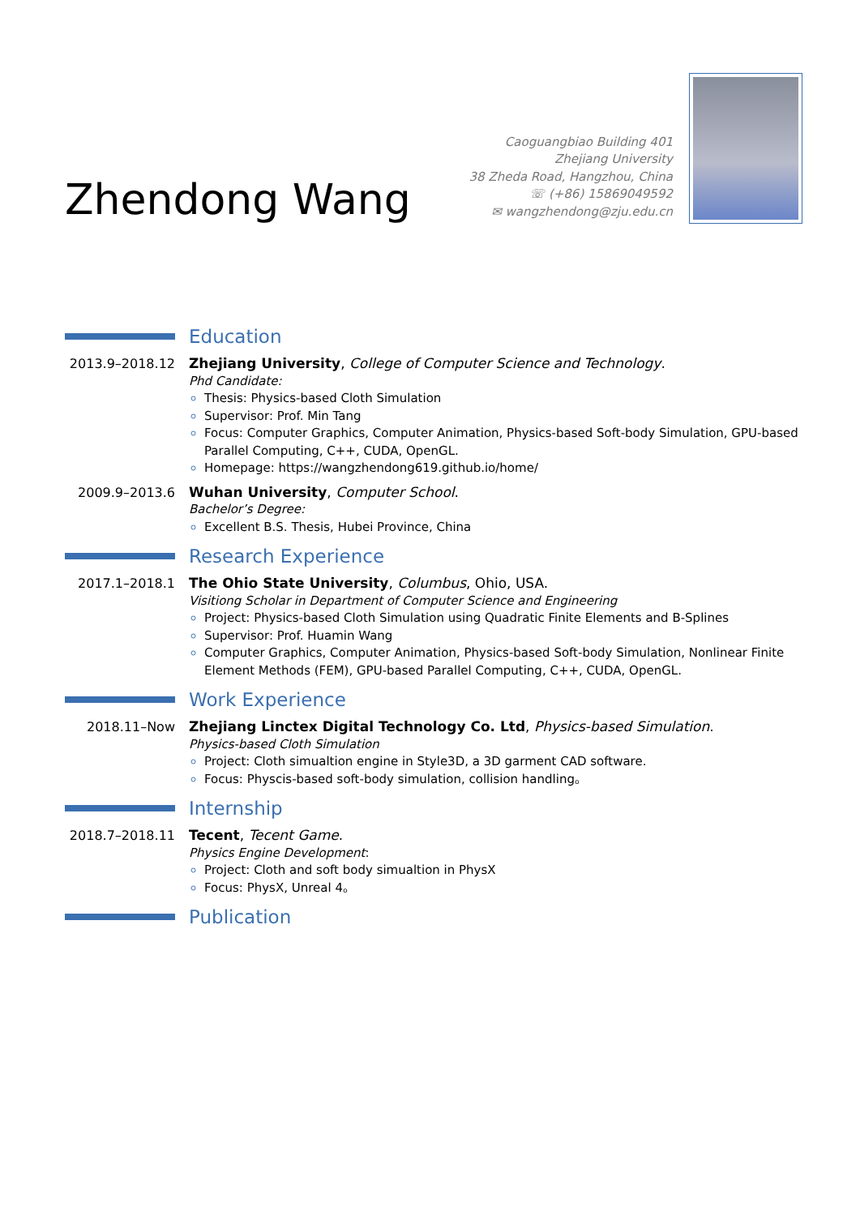Zhendong Wang
Caoguangbiao Building 401
Zhejiang University
38 Zheda Road, Hangzhou, China
☏ (+86) 15869049592
✉ wangzhendong@zju.edu.cn
Education
2013.9–2018.12 Zhejiang University, College of Computer Science and Technology.
Phd Candidate:
Thesis: Physics-based Cloth Simulation
Supervisor: Prof. Min Tang
Focus: Computer Graphics, Computer Animation, Physics-based Soft-body Simulation, GPU-based Parallel Computing, C++, CUDA, OpenGL.
Homepage: https://wangzhendong619.github.io/home/
2009.9–2013.6 Wuhan University, Computer School.
Bachelor’s Degree:
Excellent B.S. Thesis, Hubei Province, China
Research Experience
2017.1–2018.1 The Ohio State University, Columbus, Ohio, USA.
Visitiong Scholar in Department of Computer Science and Engineering
Project: Physics-based Cloth Simulation using Quadratic Finite Elements and B-Splines
Supervisor: Prof. Huamin Wang
Computer Graphics, Computer Animation, Physics-based Soft-body Simulation, Nonlinear Finite Element Methods (FEM), GPU-based Parallel Computing, C++, CUDA, OpenGL.
Work Experience
2018.11–Now Zhejiang Linctex Digital Technology Co. Ltd, Physics-based Simulation.
Physics-based Cloth Simulation
Project: Cloth simualtion engine in Style3D, a 3D garment CAD software.
Focus: Physcis-based soft-body simulation, collision handling。
Internship
2018.7–2018.11 Tecent, Tecent Game.
Physics Engine Development:
Project: Cloth and soft body simualtion in PhysX
Focus: PhysX, Unreal 4。
Publication